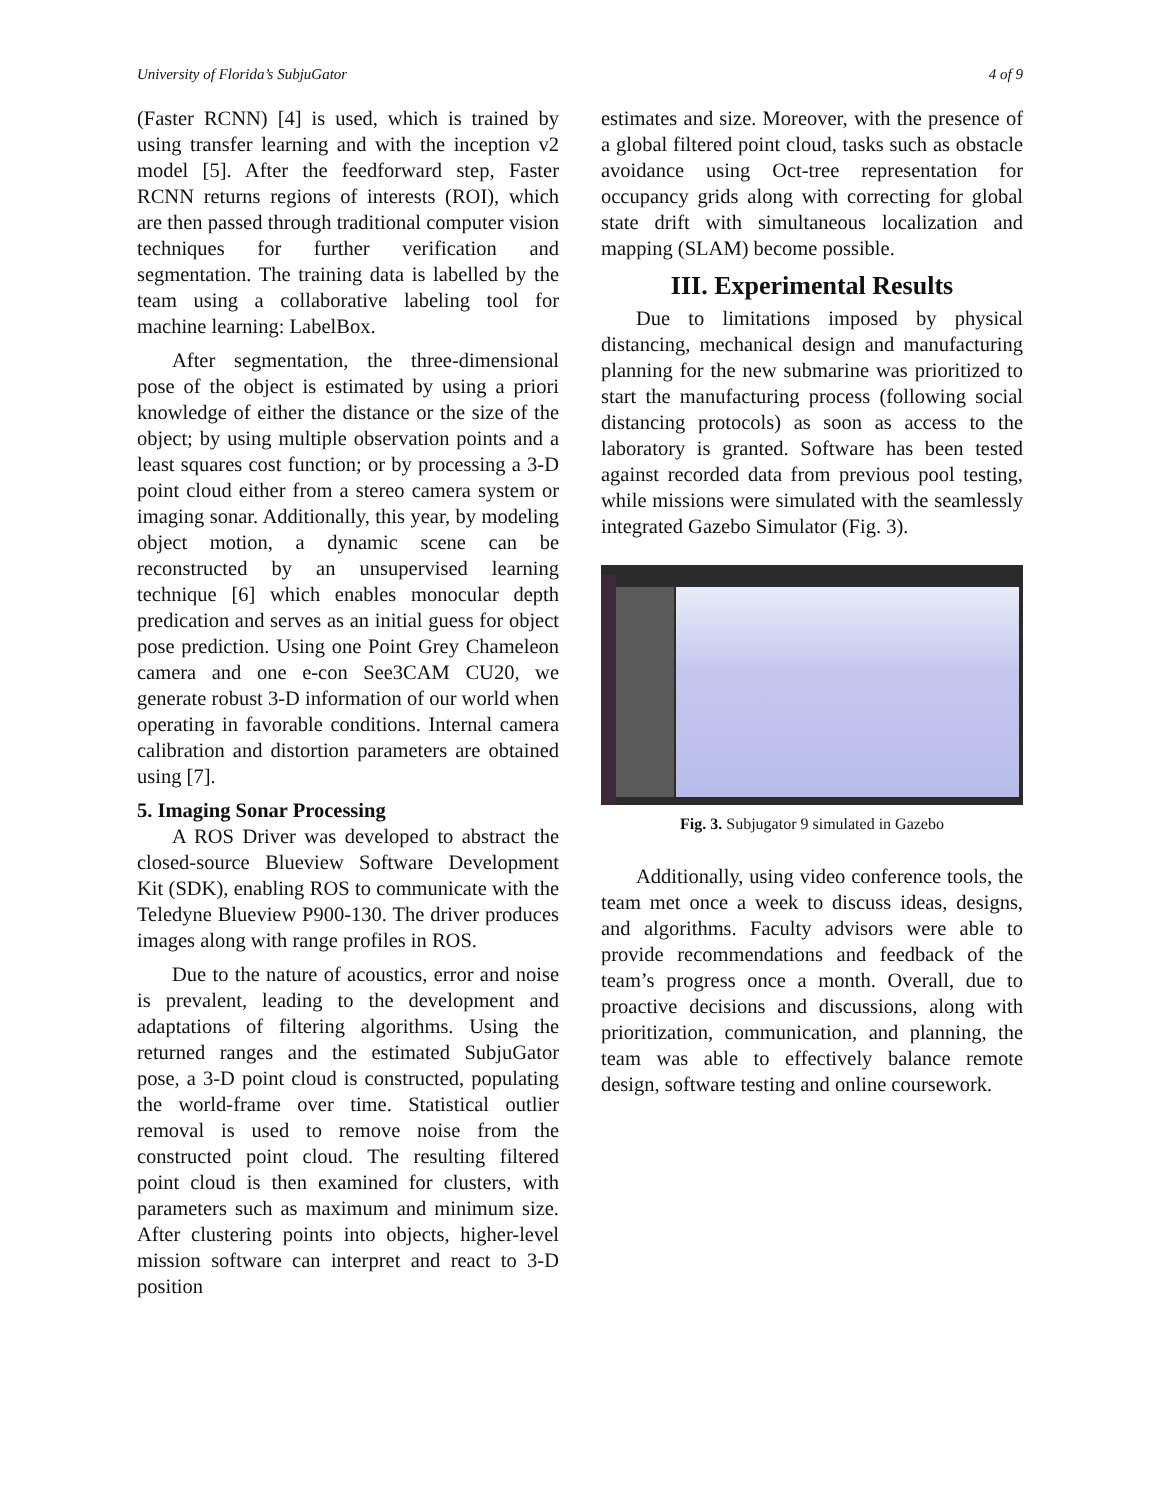University of Florida’s SubjuGator 4 of 9
(Faster RCNN) [4] is used, which is trained by using transfer learning and with the inception v2 model [5]. After the feedforward step, Faster RCNN returns regions of interests (ROI), which are then passed through traditional computer vision techniques for further verification and segmentation. The training data is labelled by the team using a collaborative labeling tool for machine learning: LabelBox.
After segmentation, the three-dimensional pose of the object is estimated by using a priori knowledge of either the distance or the size of the object; by using multiple observation points and a least squares cost function; or by processing a 3-D point cloud either from a stereo camera system or imaging sonar. Additionally, this year, by modeling object motion, a dynamic scene can be reconstructed by an unsupervised learning technique [6] which enables monocular depth predication and serves as an initial guess for object pose prediction. Using one Point Grey Chameleon camera and one e-con See3CAM CU20, we generate robust 3-D information of our world when operating in favorable conditions. Internal camera calibration and distortion parameters are obtained using [7].
5. Imaging Sonar Processing
A ROS Driver was developed to abstract the closed-source Blueview Software Development Kit (SDK), enabling ROS to communicate with the Teledyne Blueview P900-130. The driver produces images along with range profiles in ROS.
Due to the nature of acoustics, error and noise is prevalent, leading to the development and adaptations of filtering algorithms. Using the returned ranges and the estimated SubjuGator pose, a 3-D point cloud is constructed, populating the world-frame over time. Statistical outlier removal is used to remove noise from the constructed point cloud. The resulting filtered point cloud is then examined for clusters, with parameters such as maximum and minimum size. After clustering points into objects, higher-level mission software can interpret and react to 3-D position
estimates and size. Moreover, with the presence of a global filtered point cloud, tasks such as obstacle avoidance using Oct-tree representation for occupancy grids along with correcting for global state drift with simultaneous localization and mapping (SLAM) become possible.
III. Experimental Results
Due to limitations imposed by physical distancing, mechanical design and manufacturing planning for the new submarine was prioritized to start the manufacturing process (following social distancing protocols) as soon as access to the laboratory is granted. Software has been tested against recorded data from previous pool testing, while missions were simulated with the seamlessly integrated Gazebo Simulator (Fig. 3).
Fig. 3. Subjugator 9 simulated in Gazebo
Additionally, using video conference tools, the team met once a week to discuss ideas, designs, and algorithms. Faculty advisors were able to provide recommendations and feedback of the team’s progress once a month. Overall, due to proactive decisions and discussions, along with prioritization, communication, and planning, the team was able to effectively balance remote design, software testing and online coursework.